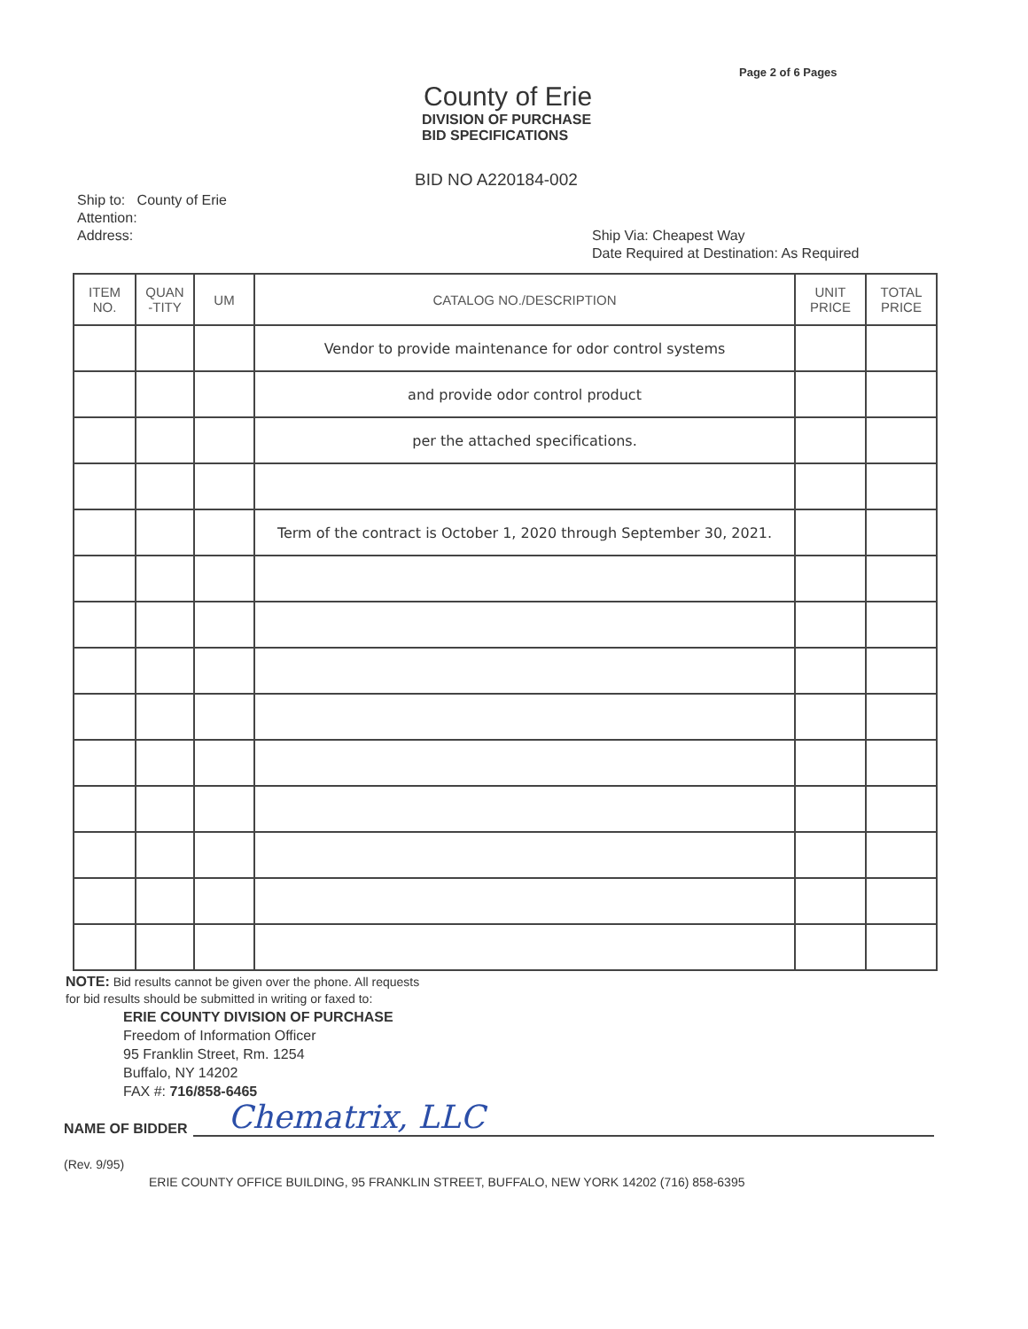Page 2 of 6 Pages
County of Erie
DIVISION OF PURCHASE
BID SPECIFICATIONS
BID NO A220184-002
Ship to: County of Erie
Attention:
Address:
Ship Via: Cheapest Way
Date Required at Destination: As Required
| ITEM NO. | QUAN -TITY | UM | CATALOG NO./DESCRIPTION | UNIT PRICE | TOTAL PRICE |
| --- | --- | --- | --- | --- | --- |
| | | | Vendor to provide maintenance for odor control systems | | |
| | | | and provide odor control product | | |
| | | | per the attached specifications. | | |
| | | | Term of the contract is October 1, 2020 through September 30, 2021. | | |
NOTE: Bid results cannot be given over the phone. All requests
for bid results should be submitted in writing or faxed to:
ERIE COUNTY DIVISION OF PURCHASE
Freedom of Information Officer
95 Franklin Street, Rm. 1254
Buffalo, NY 14202
FAX #: 716/858-6465
NAME OF BIDDER Chematrix, LLC
(Rev. 9/95)
ERIE COUNTY OFFICE BUILDING, 95 FRANKLIN STREET, BUFFALO, NEW YORK 14202 (716) 858-6395